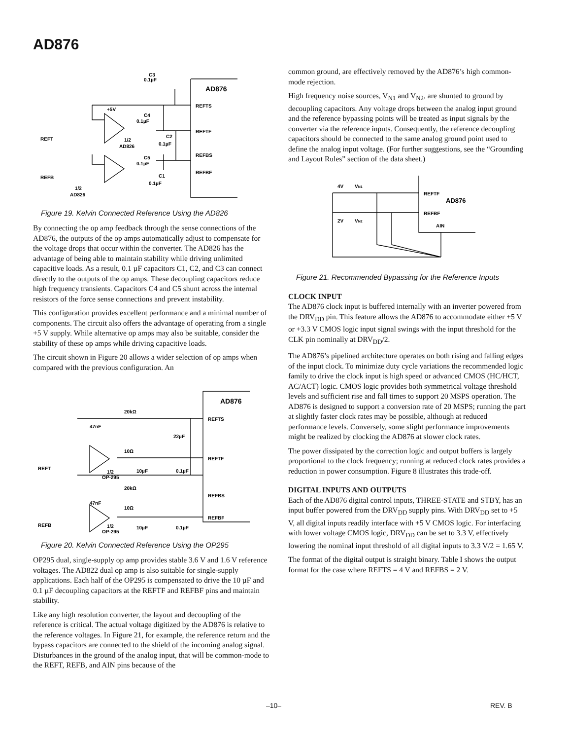AD876
C3
0.1µF
AD876
REFTS
REFTF
REFBS
REFBF
+5V
C4
0.1µF
REFT
1/2
AD826
C2
0.1µF
C5
0.1µF
REFB
C1
0.1µF
1/2
AD826
Figure 19. Kelvin Connected Reference Using the AD826
By connecting the op amp feedback through the sense connections of the AD876, the outputs of the op amps automatically adjust to compensate for the voltage drops that occur within the converter. The AD826 has the advantage of being able to maintain stability while driving unlimited capacitive loads. As a result, 0.1 µF capacitors C1, C2, and C3 can connect directly to the outputs of the op amps. These decoupling capacitors reduce high frequency transients. Capacitors C4 and C5 shunt across the internal resistors of the force sense connections and prevent instability.
This configuration provides excellent performance and a minimal number of components. The circuit also offers the advantage of operating from a single +5 V supply. While alternative op amps may also be suitable, consider the stability of these op amps while driving capacitive loads.
The circuit shown in Figure 20 allows a wider selection of op amps when compared with the previous configuration. An
AD876
20kΩ
47nF
REFTS
22µF
10Ω
REFTF
REFT
1/2
OP-295
10µF
0.1µF
20kΩ
47nF
REFBS
10Ω
REFBF
REFB
1/2
OP-295
10µF
0.1µF
Figure 20. Kelvin Connected Reference Using the OP295
OP295 dual, single-supply op amp provides stable 3.6 V and 1.6 V reference voltages. The AD822 dual op amp is also suitable for single-supply applications. Each half of the OP295 is compensated to drive the 10 µF and 0.1 µF decoupling capacitors at the REFTF and REFBF pins and maintain stability.
Like any high resolution converter, the layout and decoupling of the reference is critical. The actual voltage digitized by the AD876 is relative to the reference voltages. In Figure 21, for example, the reference return and the bypass capacitors are connected to the shield of the incoming analog signal. Disturbances in the ground of the analog input, that will be common-mode to the REFT, REFB, and AIN pins because of the
common ground, are effectively removed by the AD876’s high common-mode rejection.
High frequency noise sources, V<sub>N1</sub> and V<sub>N2</sub>, are shunted to ground by decoupling capacitors. Any voltage drops between the analog input ground and the reference bypassing points will be treated as input signals by the converter via the reference inputs. Consequently, the reference decoupling capacitors should be connected to the same analog ground point used to define the analog input voltage. (For further suggestions, see the “Grounding and Layout Rules” section of the data sheet.)
4V
VN1
2V
VN2
REFTF
AD876
REFBF
AIN
Figure 21. Recommended Bypassing for the Reference Inputs
CLOCK INPUT
The AD876 clock input is buffered internally with an inverter powered from the DRV<sub>DD</sub> pin. This feature allows the AD876 to accommodate either +5 V or +3.3 V CMOS logic input signal swings with the input threshold for the CLK pin nominally at DRV<sub>DD</sub>/2.
The AD876’s pipelined architecture operates on both rising and falling edges of the input clock. To minimize duty cycle variations the recommended logic family to drive the clock input is high speed or advanced CMOS (HC/HCT, AC/ACT) logic. CMOS logic provides both symmetrical voltage threshold levels and sufficient rise and fall times to support 20 MSPS operation. The AD876 is designed to support a conversion rate of 20 MSPS; running the part at slightly faster clock rates may be possible, although at reduced performance levels. Conversely, some slight performance improvements might be realized by clocking the AD876 at slower clock rates.
The power dissipated by the correction logic and output buffers is largely proportional to the clock frequency; running at reduced clock rates provides a reduction in power consumption. Figure 8 illustrates this trade-off.
DIGITAL INPUTS AND OUTPUTS
Each of the AD876 digital control inputs, THREE-STATE and STBY, has an input buffer powered from the DRV<sub>DD</sub> supply pins. With DRV<sub>DD</sub> set to +5 V, all digital inputs readily interface with +5 V CMOS logic. For interfacing with lower voltage CMOS logic, DRV<sub>DD</sub> can be set to 3.3 V, effectively lowering the nominal input threshold of all digital inputs to 3.3 V/2 = 1.65 V.
The format of the digital output is straight binary. Table I shows the output format for the case where REFTS = 4 V and REFBS = 2 V.
–10– REV. B